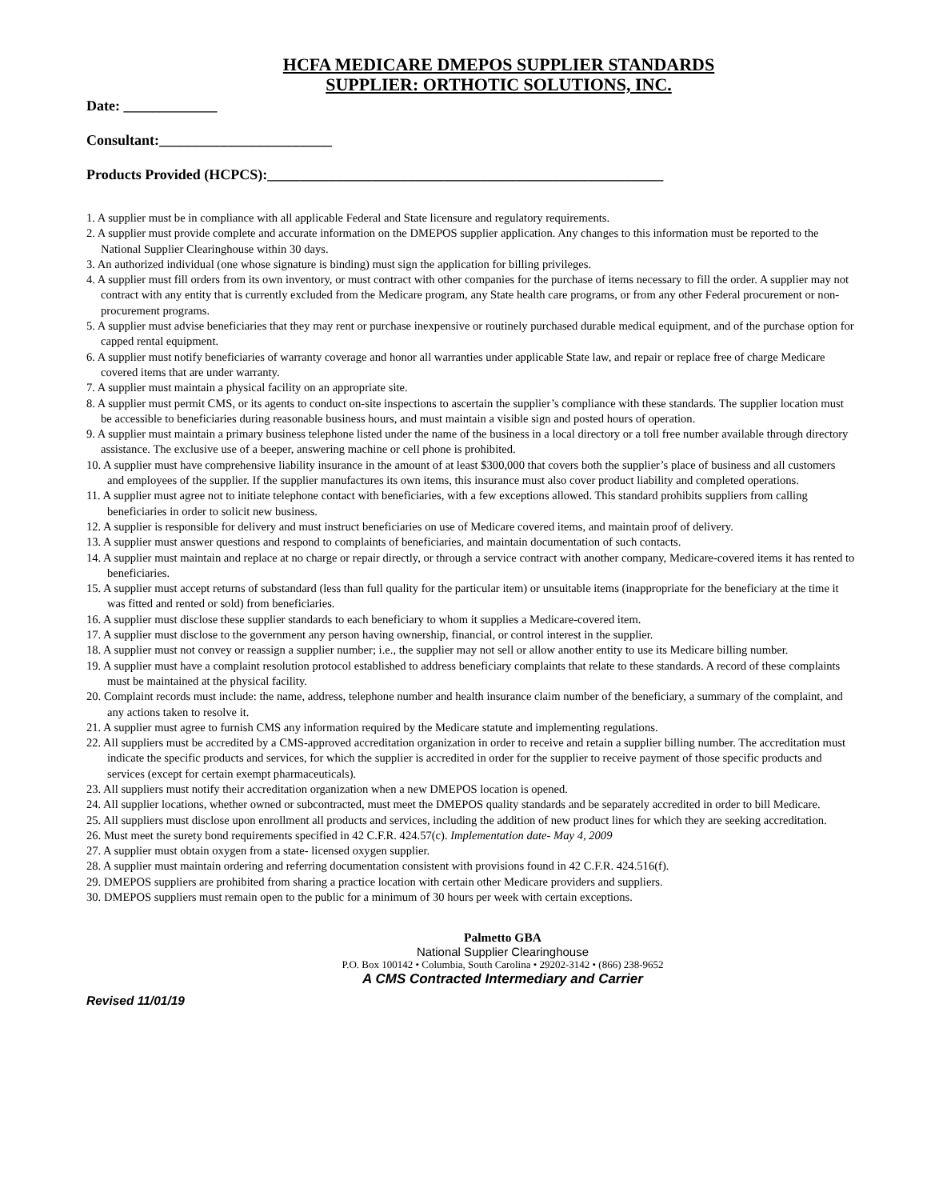HCFA MEDICARE DMEPOS SUPPLIER STANDARDS
SUPPLIER: ORTHOTIC SOLUTIONS, INC.
Date: _____________
Consultant:________________________
Products Provided (HCPCS):_______________________________________________________
1. A supplier must be in compliance with all applicable Federal and State licensure and regulatory requirements.
2. A supplier must provide complete and accurate information on the DMEPOS supplier application. Any changes to this information must be reported to the National Supplier Clearinghouse within 30 days.
3. An authorized individual (one whose signature is binding) must sign the application for billing privileges.
4. A supplier must fill orders from its own inventory, or must contract with other companies for the purchase of items necessary to fill the order. A supplier may not contract with any entity that is currently excluded from the Medicare program, any State health care programs, or from any other Federal procurement or non-procurement programs.
5. A supplier must advise beneficiaries that they may rent or purchase inexpensive or routinely purchased durable medical equipment, and of the purchase option for capped rental equipment.
6. A supplier must notify beneficiaries of warranty coverage and honor all warranties under applicable State law, and repair or replace free of charge Medicare covered items that are under warranty.
7. A supplier must maintain a physical facility on an appropriate site.
8. A supplier must permit CMS, or its agents to conduct on-site inspections to ascertain the supplier’s compliance with these standards. The supplier location must be accessible to beneficiaries during reasonable business hours, and must maintain a visible sign and posted hours of operation.
9. A supplier must maintain a primary business telephone listed under the name of the business in a local directory or a toll free number available through directory assistance. The exclusive use of a beeper, answering machine or cell phone is prohibited.
10. A supplier must have comprehensive liability insurance in the amount of at least $300,000 that covers both the supplier’s place of business and all customers and employees of the supplier. If the supplier manufactures its own items, this insurance must also cover product liability and completed operations.
11. A supplier must agree not to initiate telephone contact with beneficiaries, with a few exceptions allowed. This standard prohibits suppliers from calling beneficiaries in order to solicit new business.
12. A supplier is responsible for delivery and must instruct beneficiaries on use of Medicare covered items, and maintain proof of delivery.
13. A supplier must answer questions and respond to complaints of beneficiaries, and maintain documentation of such contacts.
14. A supplier must maintain and replace at no charge or repair directly, or through a service contract with another company, Medicare-covered items it has rented to beneficiaries.
15. A supplier must accept returns of substandard (less than full quality for the particular item) or unsuitable items (inappropriate for the beneficiary at the time it was fitted and rented or sold) from beneficiaries.
16. A supplier must disclose these supplier standards to each beneficiary to whom it supplies a Medicare-covered item.
17. A supplier must disclose to the government any person having ownership, financial, or control interest in the supplier.
18. A supplier must not convey or reassign a supplier number; i.e., the supplier may not sell or allow another entity to use its Medicare billing number.
19. A supplier must have a complaint resolution protocol established to address beneficiary complaints that relate to these standards. A record of these complaints must be maintained at the physical facility.
20. Complaint records must include: the name, address, telephone number and health insurance claim number of the beneficiary, a summary of the complaint, and any actions taken to resolve it.
21. A supplier must agree to furnish CMS any information required by the Medicare statute and implementing regulations.
22. All suppliers must be accredited by a CMS-approved accreditation organization in order to receive and retain a supplier billing number. The accreditation must indicate the specific products and services, for which the supplier is accredited in order for the supplier to receive payment of those specific products and services (except for certain exempt pharmaceuticals).
23. All suppliers must notify their accreditation organization when a new DMEPOS location is opened.
24. All supplier locations, whether owned or subcontracted, must meet the DMEPOS quality standards and be separately accredited in order to bill Medicare.
25. All suppliers must disclose upon enrollment all products and services, including the addition of new product lines for which they are seeking accreditation.
26. Must meet the surety bond requirements specified in 42 C.F.R. 424.57(c). Implementation date- May 4, 2009
27. A supplier must obtain oxygen from a state- licensed oxygen supplier.
28. A supplier must maintain ordering and referring documentation consistent with provisions found in 42 C.F.R. 424.516(f).
29. DMEPOS suppliers are prohibited from sharing a practice location with certain other Medicare providers and suppliers.
30. DMEPOS suppliers must remain open to the public for a minimum of 30 hours per week with certain exceptions.
Palmetto GBA
National Supplier Clearinghouse
P.O. Box 100142 • Columbia, South Carolina • 29202-3142 • (866) 238-9652
A CMS Contracted Intermediary and Carrier
Revised 11/01/19